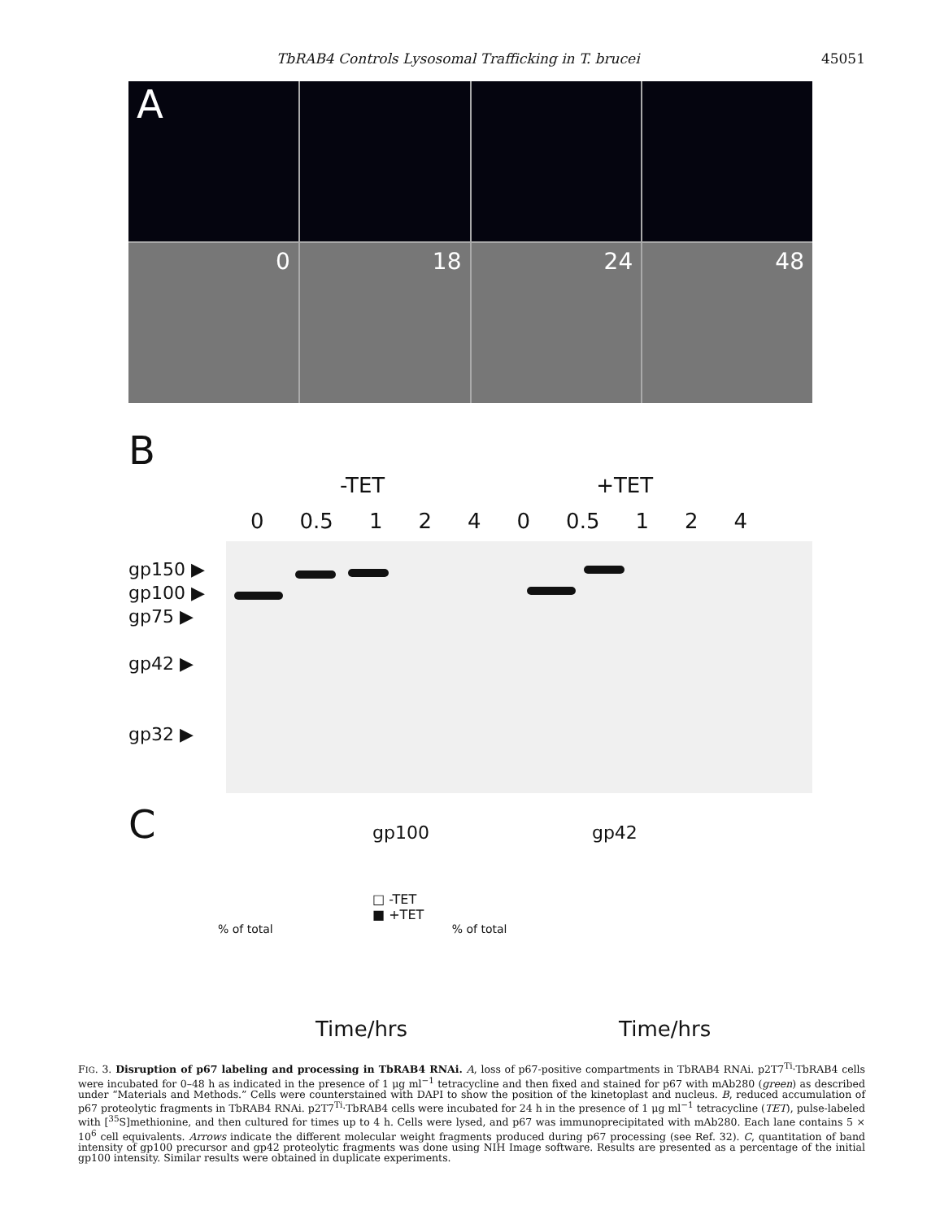TbRAB4 Controls Lysosomal Trafficking in T. brucei 45051
A
0
18
24
48
B
-TET +TET
0 0.5 1240 0.5 1 2 4
gp150 ▶
gp100 ▶
gp75 ▶
gp42 ▶
gp32 ▶
C
gp100 gp42
□ -TET
■ +TET
% of total% of total
Time/hrs Time/hrs
FIG. 3. Disruption of p67 labeling and processing in TbRAB4 RNAi. A, loss of p67-positive compartments in TbRAB4 RNAi. p2T7<sup>Ti</sup>·TbRAB4 cells were incubated for 0–48 h as indicated in the presence of 1 μg ml<sup>−1</sup> tetracycline and then fixed and stained for p67 with mAb280 (green) as described under “Materials and Methods.” Cells were counterstained with DAPI to show the position of the kinetoplast and nucleus. B, reduced accumulation of p67 proteolytic fragments in TbRAB4 RNAi. p2T7<sup>Ti</sup>·TbRAB4 cells were incubated for 24 h in the presence of 1 μg ml<sup>−1</sup> tetracycline (TET), pulse-labeled with [<sup>35</sup>S]methionine, and then cultured for times up to 4 h. Cells were lysed, and p67 was immunoprecipitated with mAb280. Each lane contains 5 × 10<sup>6</sup> cell equivalents. Arrows indicate the different molecular weight fragments produced during p67 processing (see Ref. 32). C, quantitation of band intensity of gp100 precursor and gp42 proteolytic fragments was done using NIH Image software. Results are presented as a percentage of the initial gp100 intensity. Similar results were obtained in duplicate experiments.